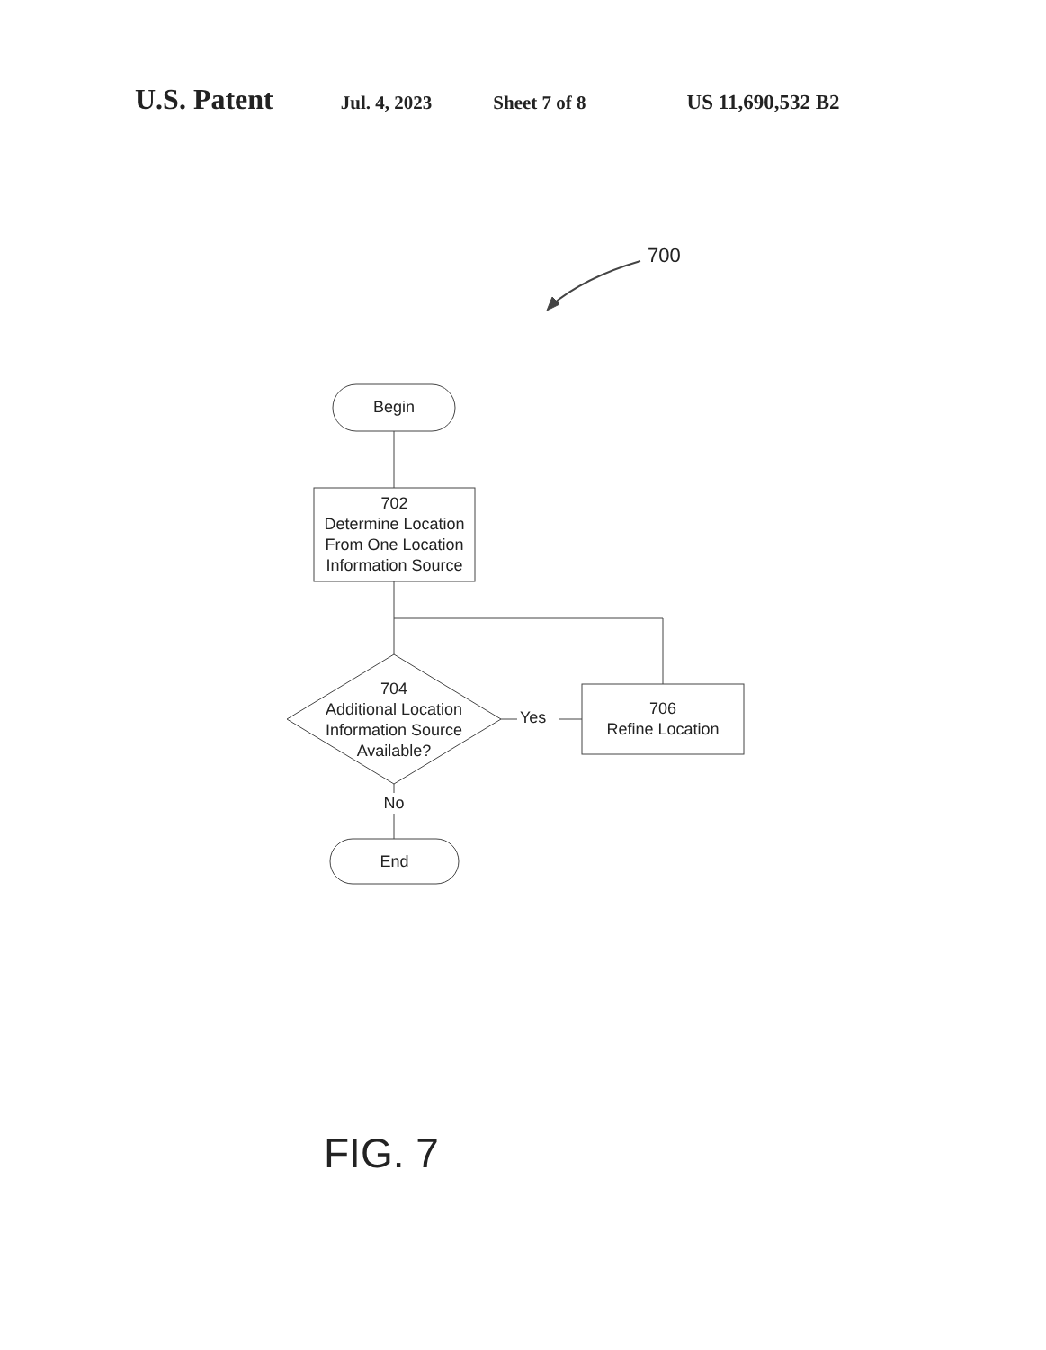U.S. Patent Jul. 4, 2023 Sheet 7 of 8 US 11,690,532 B2
700
Begin
702
Determine Location From One Location Information Source
704
Additional Location Information Source Available?
Yes
706
Refine Location
No
End
FIG. 7